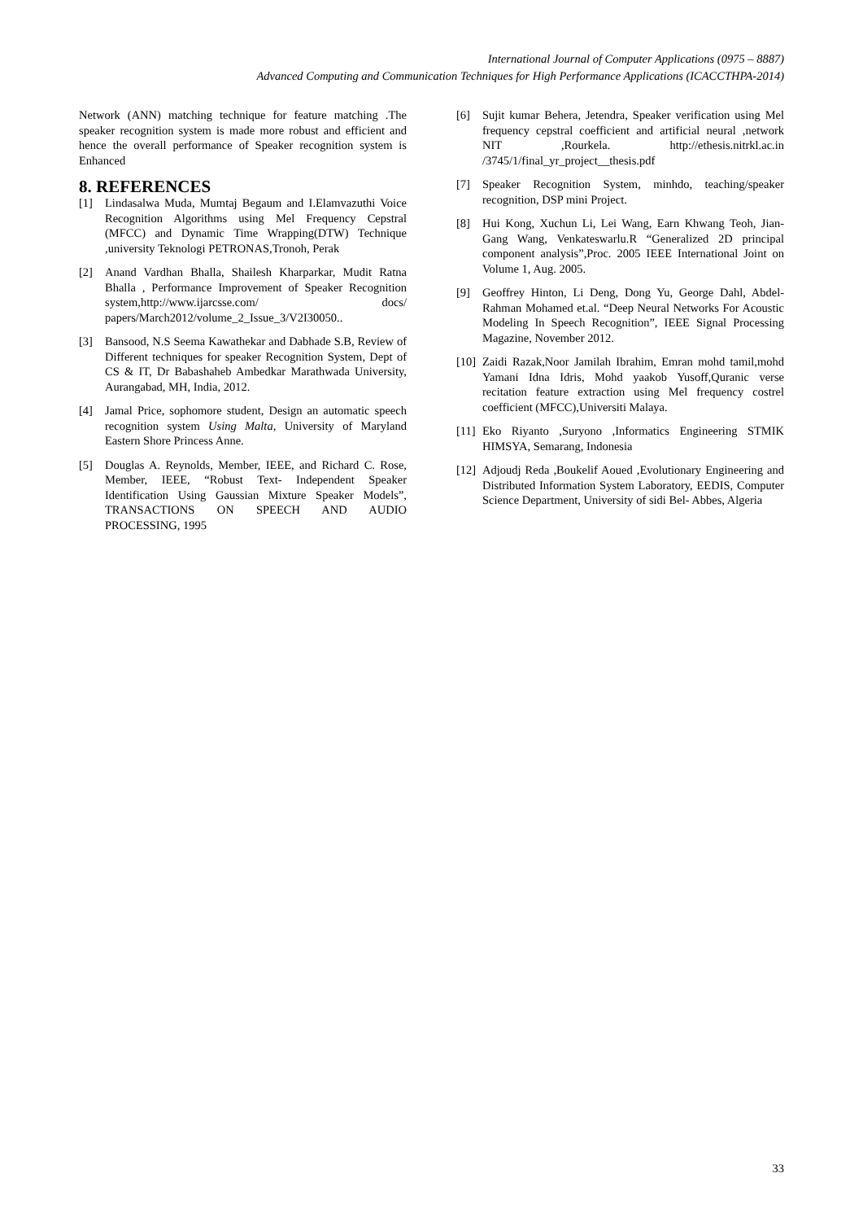International Journal of Computer Applications (0975 – 8887)
Advanced Computing and Communication Techniques for High Performance Applications (ICACCTHPA-2014)
Network (ANN) matching technique for feature matching .The speaker recognition system is made more robust and efficient and hence the overall performance of Speaker recognition system is Enhanced
8. REFERENCES
[1] Lindasalwa Muda, Mumtaj Begaum and I.Elamvazuthi Voice Recognition Algorithms using Mel Frequency Cepstral (MFCC) and Dynamic Time Wrapping(DTW) Technique ,university Teknologi PETRONAS,Tronoh, Perak
[2] Anand Vardhan Bhalla, Shailesh Kharparkar, Mudit Ratna Bhalla , Performance Improvement of Speaker Recognition system,http://www.ijarcsse.com/ docs/ papers/March2012/volume_2_Issue_3/V2I30050..
[3] Bansood, N.S Seema Kawathekar and Dabhade S.B, Review of Different techniques for speaker Recognition System, Dept of CS & IT, Dr Babashaheb Ambedkar Marathwada University, Aurangabad, MH, India, 2012.
[4] Jamal Price, sophomore student, Design an automatic speech recognition system Using Malta, University of Maryland Eastern Shore Princess Anne.
[5] Douglas A. Reynolds, Member, IEEE, and Richard C. Rose, Member, IEEE, “Robust Text- Independent Speaker Identification Using Gaussian Mixture Speaker Models”, TRANSACTIONS ON SPEECH AND AUDIO PROCESSING, 1995
[6] Sujit kumar Behera, Jetendra, Speaker verification using Mel frequency cepstral coefficient and artificial neural ,network NIT ,Rourkela. http://ethesis.nitrkl.ac.in /3745/1/final_yr_project__thesis.pdf
[7] Speaker Recognition System, minhdo, teaching/speaker recognition, DSP mini Project.
[8] Hui Kong, Xuchun Li, Lei Wang, Earn Khwang Teoh, Jian-Gang Wang, Venkateswarlu.R “Generalized 2D principal component analysis”,Proc. 2005 IEEE International Joint on Volume 1, Aug. 2005.
[9] Geoffrey Hinton, Li Deng, Dong Yu, George Dahl, Abdel-Rahman Mohamed et.al. “Deep Neural Networks For Acoustic Modeling In Speech Recognition”, IEEE Signal Processing Magazine, November 2012.
[10] Zaidi Razak,Noor Jamilah Ibrahim, Emran mohd tamil,mohd Yamani Idna Idris, Mohd yaakob Yusoff,Quranic verse recitation feature extraction using Mel frequency costrel coefficient (MFCC),Universiti Malaya.
[11] Eko Riyanto ,Suryono ,Informatics Engineering STMIK HIMSYA, Semarang, Indonesia
[12] Adjoudj Reda ,Boukelif Aoued ,Evolutionary Engineering and Distributed Information System Laboratory, EEDIS, Computer Science Department, University of sidi Bel- Abbes, Algeria
33